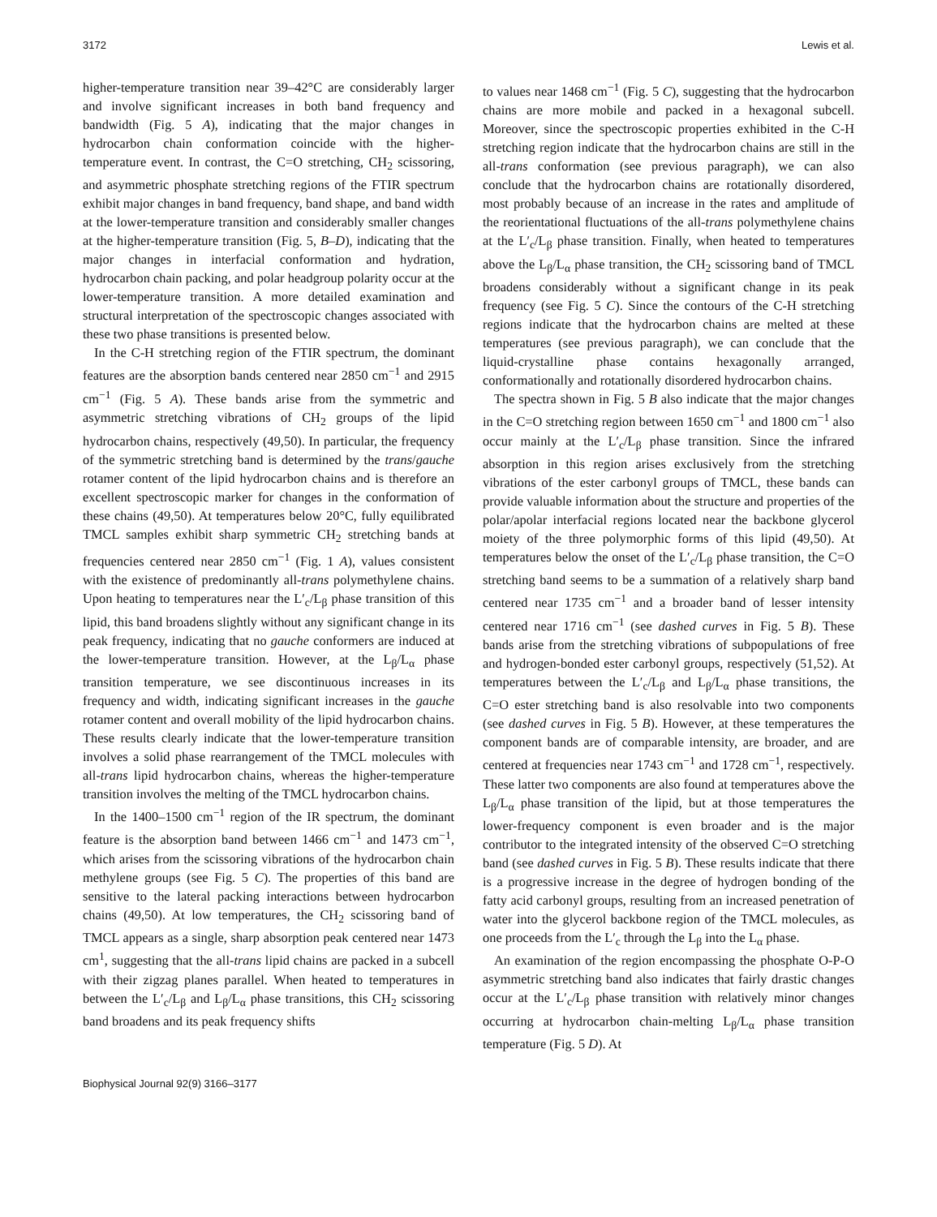3172 Lewis et al.
higher-temperature transition near 39–42°C are considerably larger and involve significant increases in both band frequency and bandwidth (Fig. 5 A), indicating that the major changes in hydrocarbon chain conformation coincide with the higher-temperature event. In contrast, the C=O stretching, CH<sub>2</sub> scissoring, and asymmetric phosphate stretching regions of the FTIR spectrum exhibit major changes in band frequency, band shape, and band width at the lower-temperature transition and considerably smaller changes at the higher-temperature transition (Fig. 5, B–D), indicating that the major changes in interfacial conformation and hydration, hydrocarbon chain packing, and polar headgroup polarity occur at the lower-temperature transition. A more detailed examination and structural interpretation of the spectroscopic changes associated with these two phase transitions is presented below.
In the C-H stretching region of the FTIR spectrum, the dominant features are the absorption bands centered near 2850 cm<sup>−1</sup> and 2915 cm<sup>−1</sup> (Fig. 5 A). These bands arise from the symmetric and asymmetric stretching vibrations of CH<sub>2</sub> groups of the lipid hydrocarbon chains, respectively (49,50). In particular, the frequency of the symmetric stretching band is determined by the trans/gauche rotamer content of the lipid hydrocarbon chains and is therefore an excellent spectroscopic marker for changes in the conformation of these chains (49,50). At temperatures below 20°C, fully equilibrated TMCL samples exhibit sharp symmetric CH<sub>2</sub> stretching bands at frequencies centered near 2850 cm<sup>−1</sup> (Fig. 1 A), values consistent with the existence of predominantly all-trans polymethylene chains. Upon heating to temperatures near the L′<sub>c</sub>/L<sub>β</sub> phase transition of this lipid, this band broadens slightly without any significant change in its peak frequency, indicating that no gauche conformers are induced at the lower-temperature transition. However, at the L<sub>β</sub>/L<sub>α</sub> phase transition temperature, we see discontinuous increases in its frequency and width, indicating significant increases in the gauche rotamer content and overall mobility of the lipid hydrocarbon chains. These results clearly indicate that the lower-temperature transition involves a solid phase rearrangement of the TMCL molecules with all-trans lipid hydrocarbon chains, whereas the higher-temperature transition involves the melting of the TMCL hydrocarbon chains.
In the 1400–1500 cm<sup>−1</sup> region of the IR spectrum, the dominant feature is the absorption band between 1466 cm<sup>−1</sup> and 1473 cm<sup>−1</sup>, which arises from the scissoring vibrations of the hydrocarbon chain methylene groups (see Fig. 5 C). The properties of this band are sensitive to the lateral packing interactions between hydrocarbon chains (49,50). At low temperatures, the CH<sub>2</sub> scissoring band of TMCL appears as a single, sharp absorption peak centered near 1473 cm<sup>1</sup>, suggesting that the all-trans lipid chains are packed in a subcell with their zigzag planes parallel. When heated to temperatures in between the L′<sub>c</sub>/L<sub>β</sub> and L<sub>β</sub>/L<sub>α</sub> phase transitions, this CH<sub>2</sub> scissoring band broadens and its peak frequency shifts
to values near 1468 cm<sup>−1</sup> (Fig. 5 C), suggesting that the hydrocarbon chains are more mobile and packed in a hexagonal subcell. Moreover, since the spectroscopic properties exhibited in the C-H stretching region indicate that the hydrocarbon chains are still in the all-trans conformation (see previous paragraph), we can also conclude that the hydrocarbon chains are rotationally disordered, most probably because of an increase in the rates and amplitude of the reorientational fluctuations of the all-trans polymethylene chains at the L′<sub>c</sub>/L<sub>β</sub> phase transition. Finally, when heated to temperatures above the L<sub>β</sub>/L<sub>α</sub> phase transition, the CH<sub>2</sub> scissoring band of TMCL broadens considerably without a significant change in its peak frequency (see Fig. 5 C). Since the contours of the C-H stretching regions indicate that the hydrocarbon chains are melted at these temperatures (see previous paragraph), we can conclude that the liquid-crystalline phase contains hexagonally arranged, conformationally and rotationally disordered hydrocarbon chains.
The spectra shown in Fig. 5 B also indicate that the major changes in the C=O stretching region between 1650 cm<sup>−1</sup> and 1800 cm<sup>−1</sup> also occur mainly at the L′<sub>c</sub>/L<sub>β</sub> phase transition. Since the infrared absorption in this region arises exclusively from the stretching vibrations of the ester carbonyl groups of TMCL, these bands can provide valuable information about the structure and properties of the polar/apolar interfacial regions located near the backbone glycerol moiety of the three polymorphic forms of this lipid (49,50). At temperatures below the onset of the L′<sub>c</sub>/L<sub>β</sub> phase transition, the C=O stretching band seems to be a summation of a relatively sharp band centered near 1735 cm<sup>−1</sup> and a broader band of lesser intensity centered near 1716 cm<sup>−1</sup> (see dashed curves in Fig. 5 B). These bands arise from the stretching vibrations of subpopulations of free and hydrogen-bonded ester carbonyl groups, respectively (51,52). At temperatures between the L′<sub>c</sub>/L<sub>β</sub> and L<sub>β</sub>/L<sub>α</sub> phase transitions, the C=O ester stretching band is also resolvable into two components (see dashed curves in Fig. 5 B). However, at these temperatures the component bands are of comparable intensity, are broader, and are centered at frequencies near 1743 cm<sup>−1</sup> and 1728 cm<sup>−1</sup>, respectively. These latter two components are also found at temperatures above the L<sub>β</sub>/L<sub>α</sub> phase transition of the lipid, but at those temperatures the lower-frequency component is even broader and is the major contributor to the integrated intensity of the observed C=O stretching band (see dashed curves in Fig. 5 B). These results indicate that there is a progressive increase in the degree of hydrogen bonding of the fatty acid carbonyl groups, resulting from an increased penetration of water into the glycerol backbone region of the TMCL molecules, as one proceeds from the L′<sub>c</sub> through the L<sub>β</sub> into the L<sub>α</sub> phase.
An examination of the region encompassing the phosphate O-P-O asymmetric stretching band also indicates that fairly drastic changes occur at the L′<sub>c</sub>/L<sub>β</sub> phase transition with relatively minor changes occurring at hydrocarbon chain-melting L<sub>β</sub>/L<sub>α</sub> phase transition temperature (Fig. 5 D). At
Biophysical Journal 92(9) 3166–3177